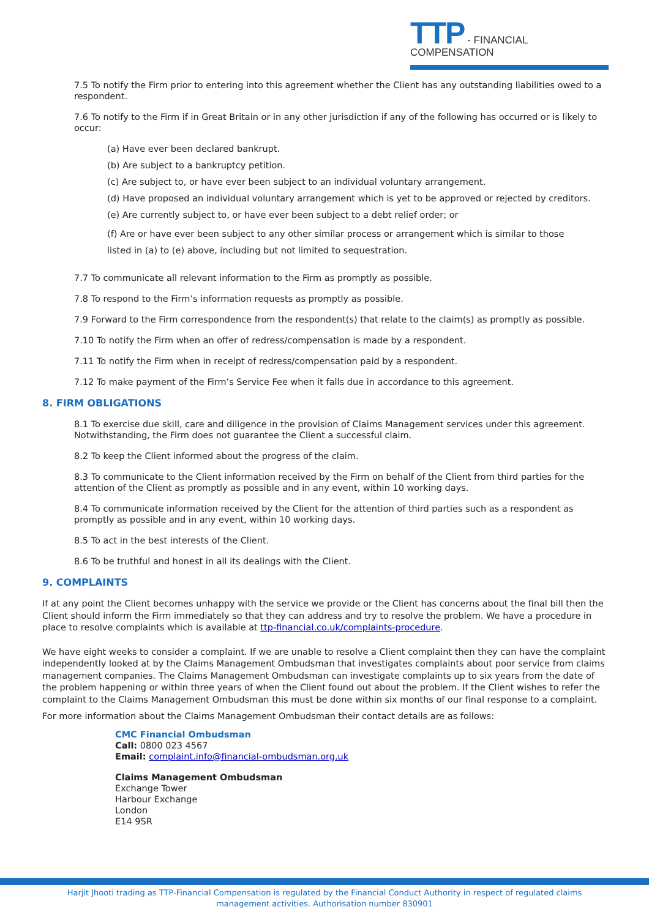TTP - FINANCIAL COMPENSATION
7.5 To notify the Firm prior to entering into this agreement whether the Client has any outstanding liabilities owed to a respondent.
7.6 To notify to the Firm if in Great Britain or in any other jurisdiction if any of the following has occurred or is likely to occur:
(a) Have ever been declared bankrupt.
(b) Are subject to a bankruptcy petition.
(c) Are subject to, or have ever been subject to an individual voluntary arrangement.
(d) Have proposed an individual voluntary arrangement which is yet to be approved or rejected by creditors.
(e) Are currently subject to, or have ever been subject to a debt relief order; or
(f) Are or have ever been subject to any other similar process or arrangement which is similar to those
listed in (a) to (e) above, including but not limited to sequestration.
7.7 To communicate all relevant information to the Firm as promptly as possible.
7.8 To respond to the Firm’s information requests as promptly as possible.
7.9 Forward to the Firm correspondence from the respondent(s) that relate to the claim(s) as promptly as possible.
7.10 To notify the Firm when an offer of redress/compensation is made by a respondent.
7.11 To notify the Firm when in receipt of redress/compensation paid by a respondent.
7.12 To make payment of the Firm’s Service Fee when it falls due in accordance to this agreement.
8. FIRM OBLIGATIONS
8.1 To exercise due skill, care and diligence in the provision of Claims Management services under this agreement. Notwithstanding, the Firm does not guarantee the Client a successful claim.
8.2 To keep the Client informed about the progress of the claim.
8.3 To communicate to the Client information received by the Firm on behalf of the Client from third parties for the attention of the Client as promptly as possible and in any event, within 10 working days.
8.4 To communicate information received by the Client for the attention of third parties such as a respondent as promptly as possible and in any event, within 10 working days.
8.5 To act in the best interests of the Client.
8.6 To be truthful and honest in all its dealings with the Client.
9. COMPLAINTS
If at any point the Client becomes unhappy with the service we provide or the Client has concerns about the final bill then the Client should inform the Firm immediately so that they can address and try to resolve the problem. We have a procedure in place to resolve complaints which is available at ttp-financial.co.uk/complaints-procedure.
We have eight weeks to consider a complaint. If we are unable to resolve a Client complaint then they can have the complaint independently looked at by the Claims Management Ombudsman that investigates complaints about poor service from claims management companies. The Claims Management Ombudsman can investigate complaints up to six years from the date of the problem happening or within three years of when the Client found out about the problem. If the Client wishes to refer the complaint to the Claims Management Ombudsman this must be done within six months of our final response to a complaint.
For more information about the Claims Management Ombudsman their contact details are as follows:
CMC Financial Ombudsman
Call: 0800 023 4567
Email: complaint.info@financial-ombudsman.org.uk
Claims Management Ombudsman
Exchange Tower
Harbour Exchange
London
E14 9SR
Harjit Jhooti trading as TTP-Financial Compensation is regulated by the Financial Conduct Authority in respect of regulated claims management activities. Authorisation number 830901